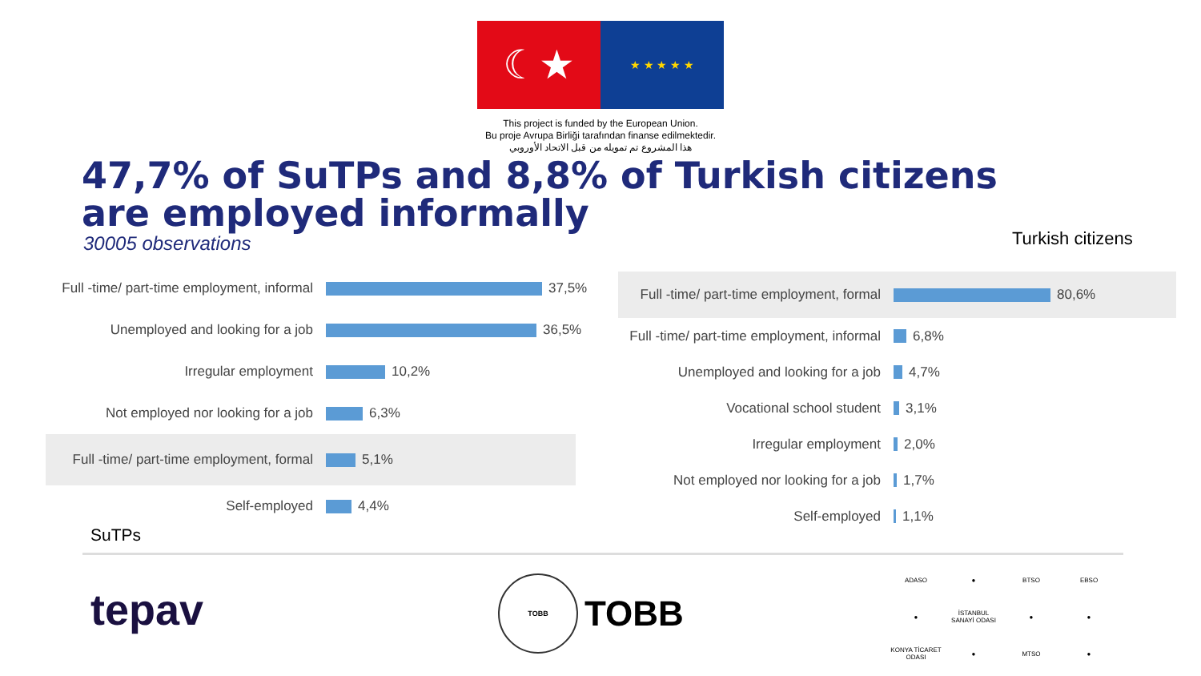☾★
★ ★ ★ ★ ★
This project is funded by the European Union.
Bu proje Avrupa Birliği tarafından finanse edilmektedir.
هذا المشروع تم تمويله من قبل الاتحاد الأوروبي
47,7% of SuTPs and 8,8% of Turkish citizens are employed informally
30005 observations Turkish citizens
Full -time/ part-time employment, informal
37,5%
Unemployed and looking for a job
36,5%
Irregular employment
10,2%
Not employed nor looking for a job
6,3%
Full -time/ part-time employment, formal
5,1%
Self-employed
4,4%
Full -time/ part-time employment, formal
80,6%
Full -time/ part-time employment, informal
6,8%
Unemployed and looking for a job
4,7%
Vocational school student
3,1%
Irregular employment
2,0%
Not employed nor looking for a job
1,7%
Self-employed
1,1%
SuTPs
tepav
TOBB
TOBB
ADASO
●
BTSO
EBSO
●
İSTANBUL SANAYİ ODASI
●
●
KONYA TİCARET ODASI
●
MTSO
●